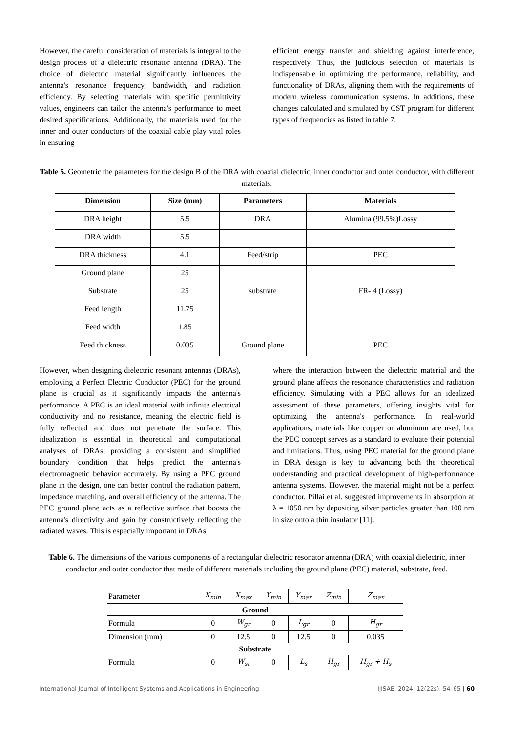However, the careful consideration of materials is integral to the design process of a dielectric resonator antenna (DRA). The choice of dielectric material significantly influences the antenna's resonance frequency, bandwidth, and radiation efficiency. By selecting materials with specific permittivity values, engineers can tailor the antenna's performance to meet desired specifications. Additionally, the materials used for the inner and outer conductors of the coaxial cable play vital roles in ensuring
efficient energy transfer and shielding against interference, respectively. Thus, the judicious selection of materials is indispensable in optimizing the performance, reliability, and functionality of DRAs, aligning them with the requirements of modern wireless communication systems. In additions, these changes calculated and simulated by CST program for different types of frequencies as listed in table 7.
Table 5. Geometric the parameters for the design B of the DRA with coaxial dielectric, inner conductor and outer conductor, with different materials.
| Dimension | Size (mm) | Parameters | Materials |
| --- | --- | --- | --- |
| DRA height | 5.5 | DRA | Alumina (99.5%)Lossy |
| DRA width | 5.5 | | |
| DRA thickness | 4.1 | Feed/strip | PEC |
| Ground plane | 25 | | |
| Substrate | 25 | substrate | FR- 4 (Lossy) |
| Feed length | 11.75 | | |
| Feed width | 1.85 | | |
| Feed thickness | 0.035 | Ground plane | PEC |
However, when designing dielectric resonant antennas (DRAs), employing a Perfect Electric Conductor (PEC) for the ground plane is crucial as it significantly impacts the antenna's performance. A PEC is an ideal material with infinite electrical conductivity and no resistance, meaning the electric field is fully reflected and does not penetrate the surface. This idealization is essential in theoretical and computational analyses of DRAs, providing a consistent and simplified boundary condition that helps predict the antenna's electromagnetic behavior accurately. By using a PEC ground plane in the design, one can better control the radiation pattern, impedance matching, and overall efficiency of the antenna. The PEC ground plane acts as a reflective surface that boosts the antenna's directivity and gain by constructively reflecting the radiated waves. This is especially important in DRAs,
where the interaction between the dielectric material and the ground plane affects the resonance characteristics and radiation efficiency. Simulating with a PEC allows for an idealized assessment of these parameters, offering insights vital for optimizing the antenna's performance. In real-world applications, materials like copper or aluminum are used, but the PEC concept serves as a standard to evaluate their potential and limitations. Thus, using PEC material for the ground plane in DRA design is key to advancing both the theoretical understanding and practical development of high-performance antenna systems. However, the material might not be a perfect conductor. Pillai et al. suggested improvements in absorption at λ = 1050 nm by depositing silver particles greater than 100 nm in size onto a thin insulator [11].
Table 6. The dimensions of the various components of a rectangular dielectric resonator antenna (DRA) with coaxial dielectric, inner conductor and outer conductor that made of different materials including the ground plane (PEC) material, substrate, feed.
| Parameter | X<sub>min</sub> | X<sub>max</sub> | Y<sub>min</sub> | Y<sub>max</sub> | Z<sub>min</sub> | Z<sub>max</sub> |
| Ground | | | | | | |
| Formula | 0 | W<sub>gr</sub> | 0 | L<sub>gr</sub> | 0 | H<sub>gr</sub> |
| Dimension (mm) | 0 | 12.5 | 0 | 12.5 | 0 | 0.035 |
| Substrate | | | | | | |
| Formula | 0 | W<sub>st</sub> | 0 | L<sub>s</sub> | H<sub>gr</sub> | H<sub>gr</sub> + H<sub>s</sub> |
International Journal of Intelligent Systems and Applications in Engineering IJISAE, 2024, 12(22s), 54–65 | 60